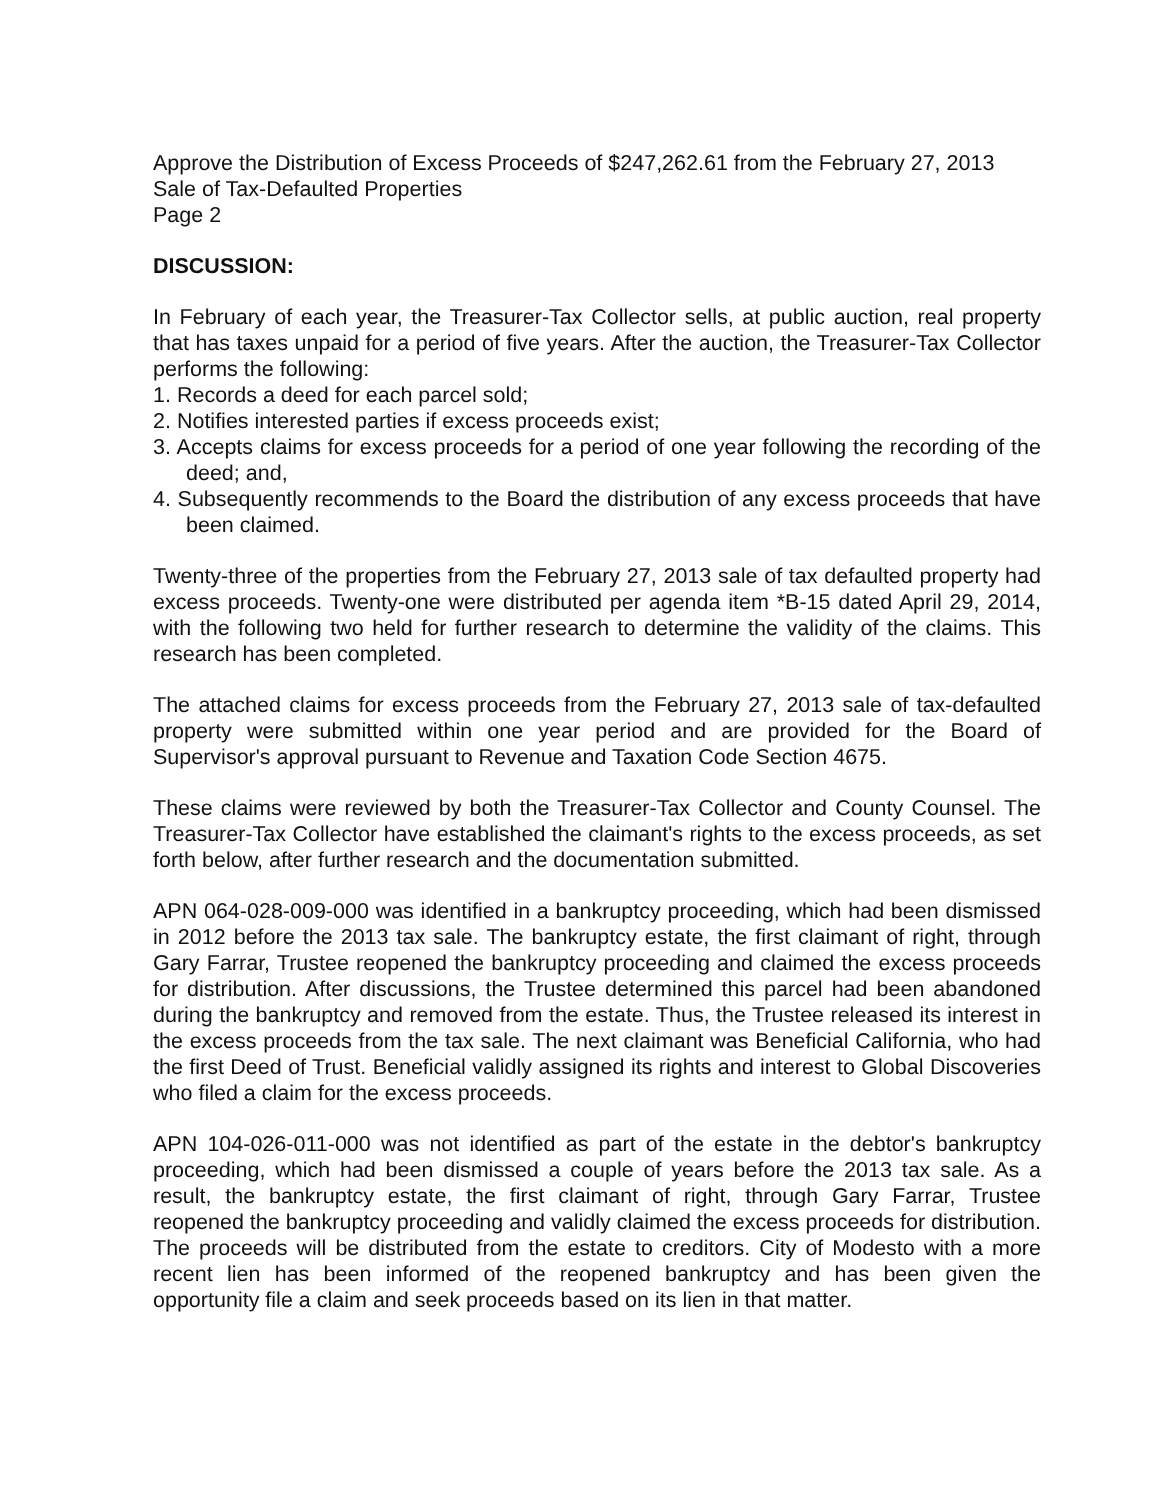Approve the Distribution of Excess Proceeds of $247,262.61 from the February 27, 2013 Sale of Tax-Defaulted Properties
Page 2
DISCUSSION:
In February of each year, the Treasurer-Tax Collector sells, at public auction, real property that has taxes unpaid for a period of five years. After the auction, the Treasurer-Tax Collector performs the following:
1. Records a deed for each parcel sold;
2. Notifies interested parties if excess proceeds exist;
3. Accepts claims for excess proceeds for a period of one year following the recording of the deed; and,
4. Subsequently recommends to the Board the distribution of any excess proceeds that have been claimed.
Twenty-three of the properties from the February 27, 2013 sale of tax defaulted property had excess proceeds. Twenty-one were distributed per agenda item *B-15 dated April 29, 2014, with the following two held for further research to determine the validity of the claims. This research has been completed.
The attached claims for excess proceeds from the February 27, 2013 sale of tax-defaulted property were submitted within one year period and are provided for the Board of Supervisor's approval pursuant to Revenue and Taxation Code Section 4675.
These claims were reviewed by both the Treasurer-Tax Collector and County Counsel. The Treasurer-Tax Collector have established the claimant's rights to the excess proceeds, as set forth below, after further research and the documentation submitted.
APN 064-028-009-000 was identified in a bankruptcy proceeding, which had been dismissed in 2012 before the 2013 tax sale. The bankruptcy estate, the first claimant of right, through Gary Farrar, Trustee reopened the bankruptcy proceeding and claimed the excess proceeds for distribution. After discussions, the Trustee determined this parcel had been abandoned during the bankruptcy and removed from the estate. Thus, the Trustee released its interest in the excess proceeds from the tax sale. The next claimant was Beneficial California, who had the first Deed of Trust. Beneficial validly assigned its rights and interest to Global Discoveries who filed a claim for the excess proceeds.
APN 104-026-011-000 was not identified as part of the estate in the debtor's bankruptcy proceeding, which had been dismissed a couple of years before the 2013 tax sale. As a result, the bankruptcy estate, the first claimant of right, through Gary Farrar, Trustee reopened the bankruptcy proceeding and validly claimed the excess proceeds for distribution. The proceeds will be distributed from the estate to creditors. City of Modesto with a more recent lien has been informed of the reopened bankruptcy and has been given the opportunity file a claim and seek proceeds based on its lien in that matter.